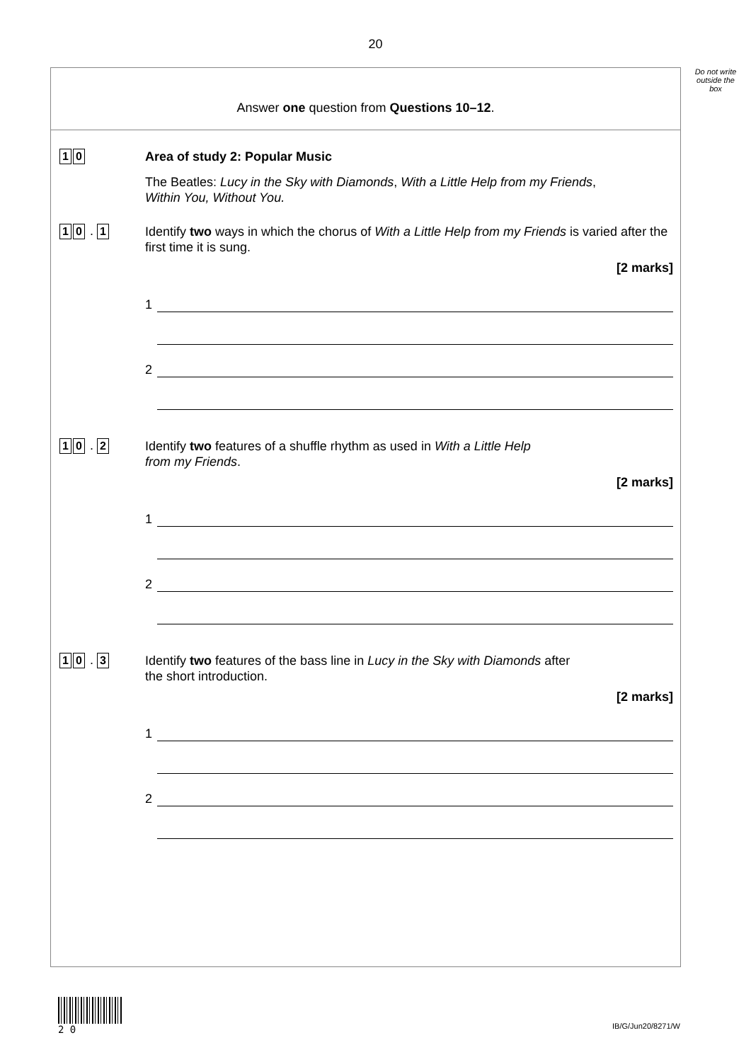20
Do not write outside the box
Answer one question from Questions 10–12.
1 0
Area of study 2: Popular Music
The Beatles: Lucy in the Sky with Diamonds, With a Little Help from my Friends,
Within You, Without You.
1 0 . 1
Identify two ways in which the chorus of With a Little Help from my Friends is varied after the first time it is sung.
[2 marks]
1
2
1 0 . 2
Identify two features of a shuffle rhythm as used in With a Little Help
from my Friends.
[2 marks]
1
2
1 0 . 3
Identify two features of the bass line in Lucy in the Sky with Diamonds after
the short introduction.
[2 marks]
1
2
2 0
IB/G/Jun20/8271/W